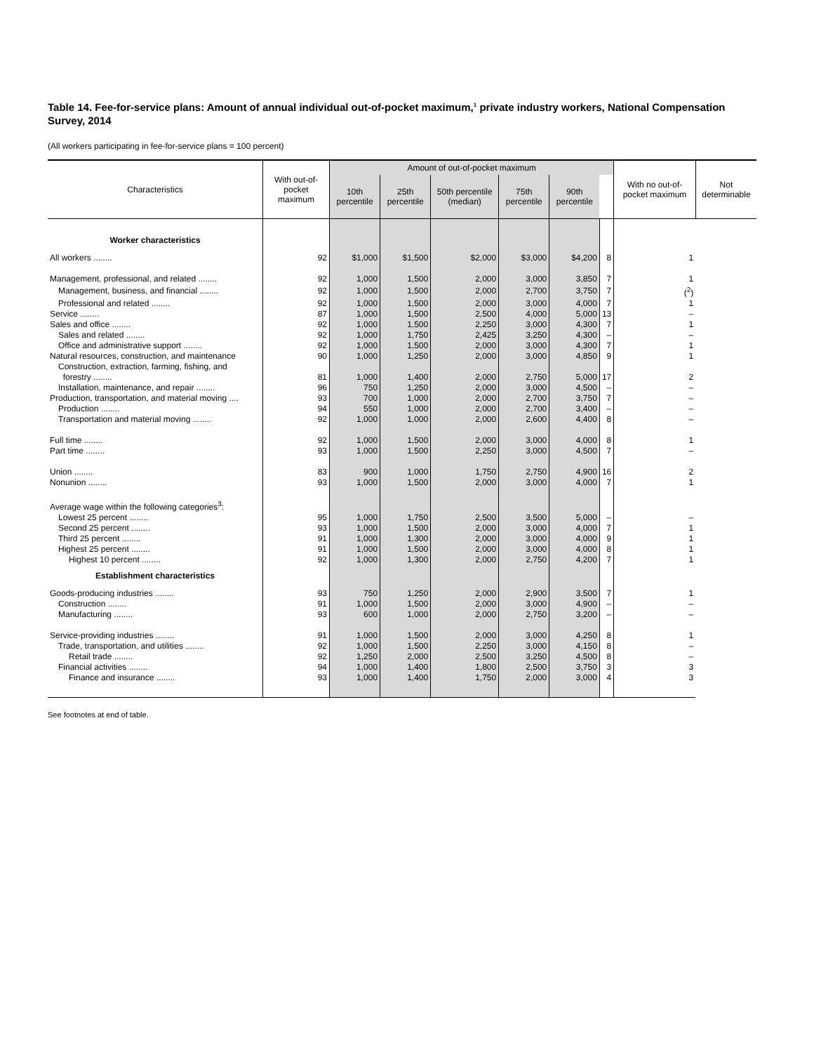Table 14. Fee-for-service plans: Amount of annual individual out-of-pocket maximum,<sup>1</sup> private industry workers, National Compensation Survey, 2014
(All workers participating in fee-for-service plans = 100 percent)
| Characteristics | With out-of-pocket maximum | Amount of out-of-pocket maximum | | | | | | With no out-of-pocket maximum | Not determinable |
| --- | --- | --- | --- | --- | --- | --- | --- | --- | --- |
| | | 10th percentile | 25th percentile | 50th percentile (median) | 75th percentile | 90th percentile | | | |
| Worker characteristics | | | | | | | | | |
| All workers ........ | 92 | $1,000 | $1,500 | $2,000 | $3,000 | $4,200 | 8 | 1 | |
| Management, professional, and related ........ | 92 | 1,000 | 1,500 | 2,000 | 3,000 | 3,850 | 7 | 1 | |
| Management, business, and financial ........ | 92 | 1,000 | 1,500 | 2,000 | 2,700 | 3,750 | 7 | (<sup>2</sup>) | |
| Professional and related ........ | 92 | 1,000 | 1,500 | 2,000 | 3,000 | 4,000 | 7 | 1 | |
| Service ........ | 87 | 1,000 | 1,500 | 2,500 | 4,000 | 5,000 | 13 | – | |
| Sales and office ........ | 92 | 1,000 | 1,500 | 2,250 | 3,000 | 4,300 | 7 | 1 | |
| Sales and related ........ | 92 | 1,000 | 1,750 | 2,425 | 3,250 | 4,300 | – | – | |
| Office and administrative support ........ | 92 | 1,000 | 1,500 | 2,000 | 3,000 | 4,300 | 7 | 1 | |
| Natural resources, construction, and maintenance | 90 | 1,000 | 1,250 | 2,000 | 3,000 | 4,850 | 9 | 1 | |
| Construction, extraction, farming, fishing, and forestry ........ | 81 | 1,000 | 1,400 | 2,000 | 2,750 | 5,000 | 17 | 2 | |
| Installation, maintenance, and repair ........ | 96 | 750 | 1,250 | 2,000 | 3,000 | 4,500 | – | – | |
| Production, transportation, and material moving .... | 93 | 700 | 1,000 | 2,000 | 2,700 | 3,750 | 7 | – | |
| Production ........ | 94 | 550 | 1,000 | 2,000 | 2,700 | 3,400 | – | – | |
| Transportation and material moving ........ | 92 | 1,000 | 1,000 | 2,000 | 2,600 | 4,400 | 8 | – | |
| Full time ........ | 92 | 1,000 | 1,500 | 2,000 | 3,000 | 4,000 | 8 | 1 | |
| Part time ........ | 93 | 1,000 | 1,500 | 2,250 | 3,000 | 4,500 | 7 | – | |
| Union ........ | 83 | 900 | 1,000 | 1,750 | 2,750 | 4,900 | 16 | 2 | |
| Nonunion ........ | 93 | 1,000 | 1,500 | 2,000 | 3,000 | 4,000 | 7 | 1 | |
| Average wage within the following categories<sup>3</sup>: | | | | | | | | | |
| Lowest 25 percent ........ | 95 | 1,000 | 1,750 | 2,500 | 3,500 | 5,000 | – | – | |
| Second 25 percent ........ | 93 | 1,000 | 1,500 | 2,000 | 3,000 | 4,000 | 7 | 1 | |
| Third 25 percent ........ | 91 | 1,000 | 1,300 | 2,000 | 3,000 | 4,000 | 9 | 1 | |
| Highest 25 percent ........ | 91 | 1,000 | 1,500 | 2,000 | 3,000 | 4,000 | 8 | 1 | |
| Highest 10 percent ........ | 92 | 1,000 | 1,300 | 2,000 | 2,750 | 4,200 | 7 | 1 | |
| Establishment characteristics | | | | | | | | | |
| Goods-producing industries ........ | 93 | 750 | 1,250 | 2,000 | 2,900 | 3,500 | 7 | 1 | |
| Construction ........ | 91 | 1,000 | 1,500 | 2,000 | 3,000 | 4,900 | – | – | |
| Manufacturing ........ | 93 | 600 | 1,000 | 2,000 | 2,750 | 3,200 | – | – | |
| Service-providing industries ........ | 91 | 1,000 | 1,500 | 2,000 | 3,000 | 4,250 | 8 | 1 | |
| Trade, transportation, and utilities ........ | 92 | 1,000 | 1,500 | 2,250 | 3,000 | 4,150 | 8 | – | |
| Retail trade ........ | 92 | 1,250 | 2,000 | 2,500 | 3,250 | 4,500 | 8 | – | |
| Financial activities ........ | 94 | 1,000 | 1,400 | 1,800 | 2,500 | 3,750 | 3 | 3 | |
| Finance and insurance ........ | 93 | 1,000 | 1,400 | 1,750 | 2,000 | 3,000 | 4 | 3 | |
See footnotes at end of table.